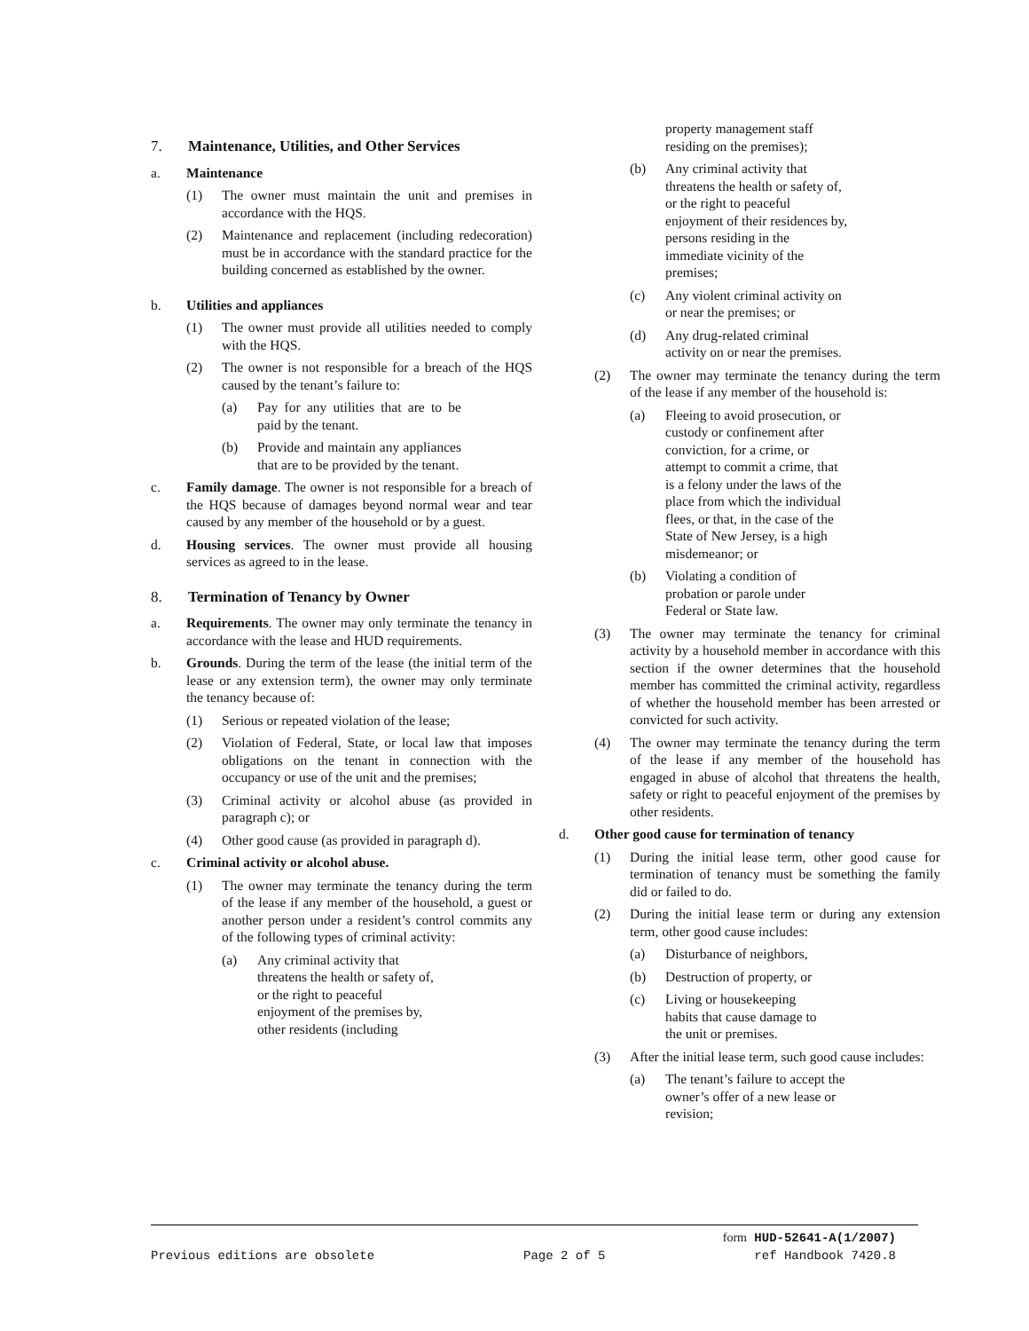7. Maintenance, Utilities, and Other Services
a. Maintenance
(1) The owner must maintain the unit and premises in accordance with the HQS.
(2) Maintenance and replacement (including redecoration) must be in accordance with the standard practice for the building concerned as established by the owner.
b. Utilities and appliances
(1) The owner must provide all utilities needed to comply with the HQS.
(2) The owner is not responsible for a breach of the HQS caused by the tenant’s failure to:
(a) Pay for any utilities that are to be paid by the tenant.
(b) Provide and maintain any appliances that are to be provided by the tenant.
c. Family damage. The owner is not responsible for a breach of the HQS because of damages beyond normal wear and tear caused by any member of the household or by a guest.
d. Housing services. The owner must provide all housing services as agreed to in the lease.
8. Termination of Tenancy by Owner
a. Requirements. The owner may only terminate the tenancy in accordance with the lease and HUD requirements.
b. Grounds. During the term of the lease (the initial term of the lease or any extension term), the owner may only terminate the tenancy because of:
(1) Serious or repeated violation of the lease;
(2) Violation of Federal, State, or local law that imposes obligations on the tenant in connection with the occupancy or use of the unit and the premises;
(3) Criminal activity or alcohol abuse (as provided in paragraph c); or
(4) Other good cause (as provided in paragraph d).
c. Criminal activity or alcohol abuse.
(1) The owner may terminate the tenancy during the term of the lease if any member of the household, a guest or another person under a resident’s control commits any of the following types of criminal activity:
(a) Any criminal activity that
threatens the health or safety of,
or the right to peaceful
enjoyment of the premises by,
other residents (including
property management staff
residing on the premises);
(b) Any criminal activity that
threatens the health or safety of,
or the right to peaceful
enjoyment of their residences by,
persons residing in the
immediate vicinity of the
premises;
(c) Any violent criminal activity on
or near the premises; or
(d) Any drug-related criminal
activity on or near the premises.
(2) The owner may terminate the tenancy during the term of the lease if any member of the household is:
(a) Fleeing to avoid prosecution, or
custody or confinement after
conviction, for a crime, or
attempt to commit a crime, that
is a felony under the laws of the
place from which the individual
flees, or that, in the case of the
State of New Jersey, is a high
misdemeanor; or
(b) Violating a condition of
probation or parole under
Federal or State law.
(3) The owner may terminate the tenancy for criminal activity by a household member in accordance with this section if the owner determines that the household member has committed the criminal activity, regardless of whether the household member has been arrested or convicted for such activity.
(4) The owner may terminate the tenancy during the term of the lease if any member of the household has engaged in abuse of alcohol that threatens the health, safety or right to peaceful enjoyment of the premises by other residents.
d. Other good cause for termination of tenancy
(1) During the initial lease term, other good cause for termination of tenancy must be something the family did or failed to do.
(2) During the initial lease term or during any extension term, other good cause includes:
(a) Disturbance of neighbors,
(b) Destruction of property, or
(c) Living or housekeeping
habits that cause damage to
the unit or premises.
(3) After the initial lease term, such good cause includes:
(a) The tenant’s failure to accept the
owner’s offer of a new lease or
revision;
form HUD-52641-A(1/2007)
Previous editions are obsolete Page 2 of 5 ref Handbook 7420.8